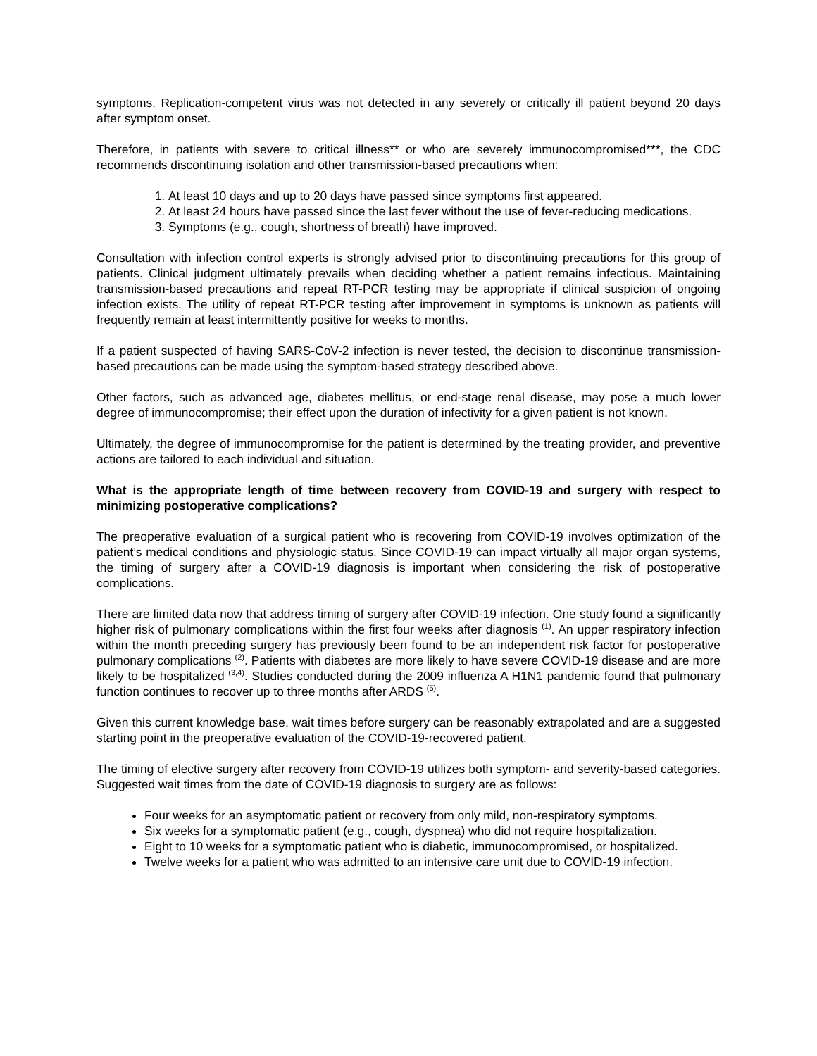symptoms. Replication-competent virus was not detected in any severely or critically ill patient beyond 20 days after symptom onset.
Therefore, in patients with severe to critical illness** or who are severely immunocompromised***, the CDC recommends discontinuing isolation and other transmission-based precautions when:
1. At least 10 days and up to 20 days have passed since symptoms first appeared.
2. At least 24 hours have passed since the last fever without the use of fever-reducing medications.
3. Symptoms (e.g., cough, shortness of breath) have improved.
Consultation with infection control experts is strongly advised prior to discontinuing precautions for this group of patients. Clinical judgment ultimately prevails when deciding whether a patient remains infectious. Maintaining transmission-based precautions and repeat RT-PCR testing may be appropriate if clinical suspicion of ongoing infection exists. The utility of repeat RT-PCR testing after improvement in symptoms is unknown as patients will frequently remain at least intermittently positive for weeks to months.
If a patient suspected of having SARS-CoV-2 infection is never tested, the decision to discontinue transmission-based precautions can be made using the symptom-based strategy described above.
Other factors, such as advanced age, diabetes mellitus, or end-stage renal disease, may pose a much lower degree of immunocompromise; their effect upon the duration of infectivity for a given patient is not known.
Ultimately, the degree of immunocompromise for the patient is determined by the treating provider, and preventive actions are tailored to each individual and situation.
What is the appropriate length of time between recovery from COVID-19 and surgery with respect to minimizing postoperative complications?
The preoperative evaluation of a surgical patient who is recovering from COVID-19 involves optimization of the patient’s medical conditions and physiologic status. Since COVID-19 can impact virtually all major organ systems, the timing of surgery after a COVID-19 diagnosis is important when considering the risk of postoperative complications.
There are limited data now that address timing of surgery after COVID-19 infection. One study found a significantly higher risk of pulmonary complications within the first four weeks after diagnosis <sup>(1)</sup>. An upper respiratory infection within the month preceding surgery has previously been found to be an independent risk factor for postoperative pulmonary complications <sup>(2)</sup>. Patients with diabetes are more likely to have severe COVID-19 disease and are more likely to be hospitalized <sup>(3,4)</sup>. Studies conducted during the 2009 influenza A H1N1 pandemic found that pulmonary function continues to recover up to three months after ARDS <sup>(5)</sup>.
Given this current knowledge base, wait times before surgery can be reasonably extrapolated and are a suggested starting point in the preoperative evaluation of the COVID-19-recovered patient.
The timing of elective surgery after recovery from COVID-19 utilizes both symptom- and severity-based categories. Suggested wait times from the date of COVID-19 diagnosis to surgery are as follows:
Four weeks for an asymptomatic patient or recovery from only mild, non-respiratory symptoms.
Six weeks for a symptomatic patient (e.g., cough, dyspnea) who did not require hospitalization.
Eight to 10 weeks for a symptomatic patient who is diabetic, immunocompromised, or hospitalized.
Twelve weeks for a patient who was admitted to an intensive care unit due to COVID-19 infection.